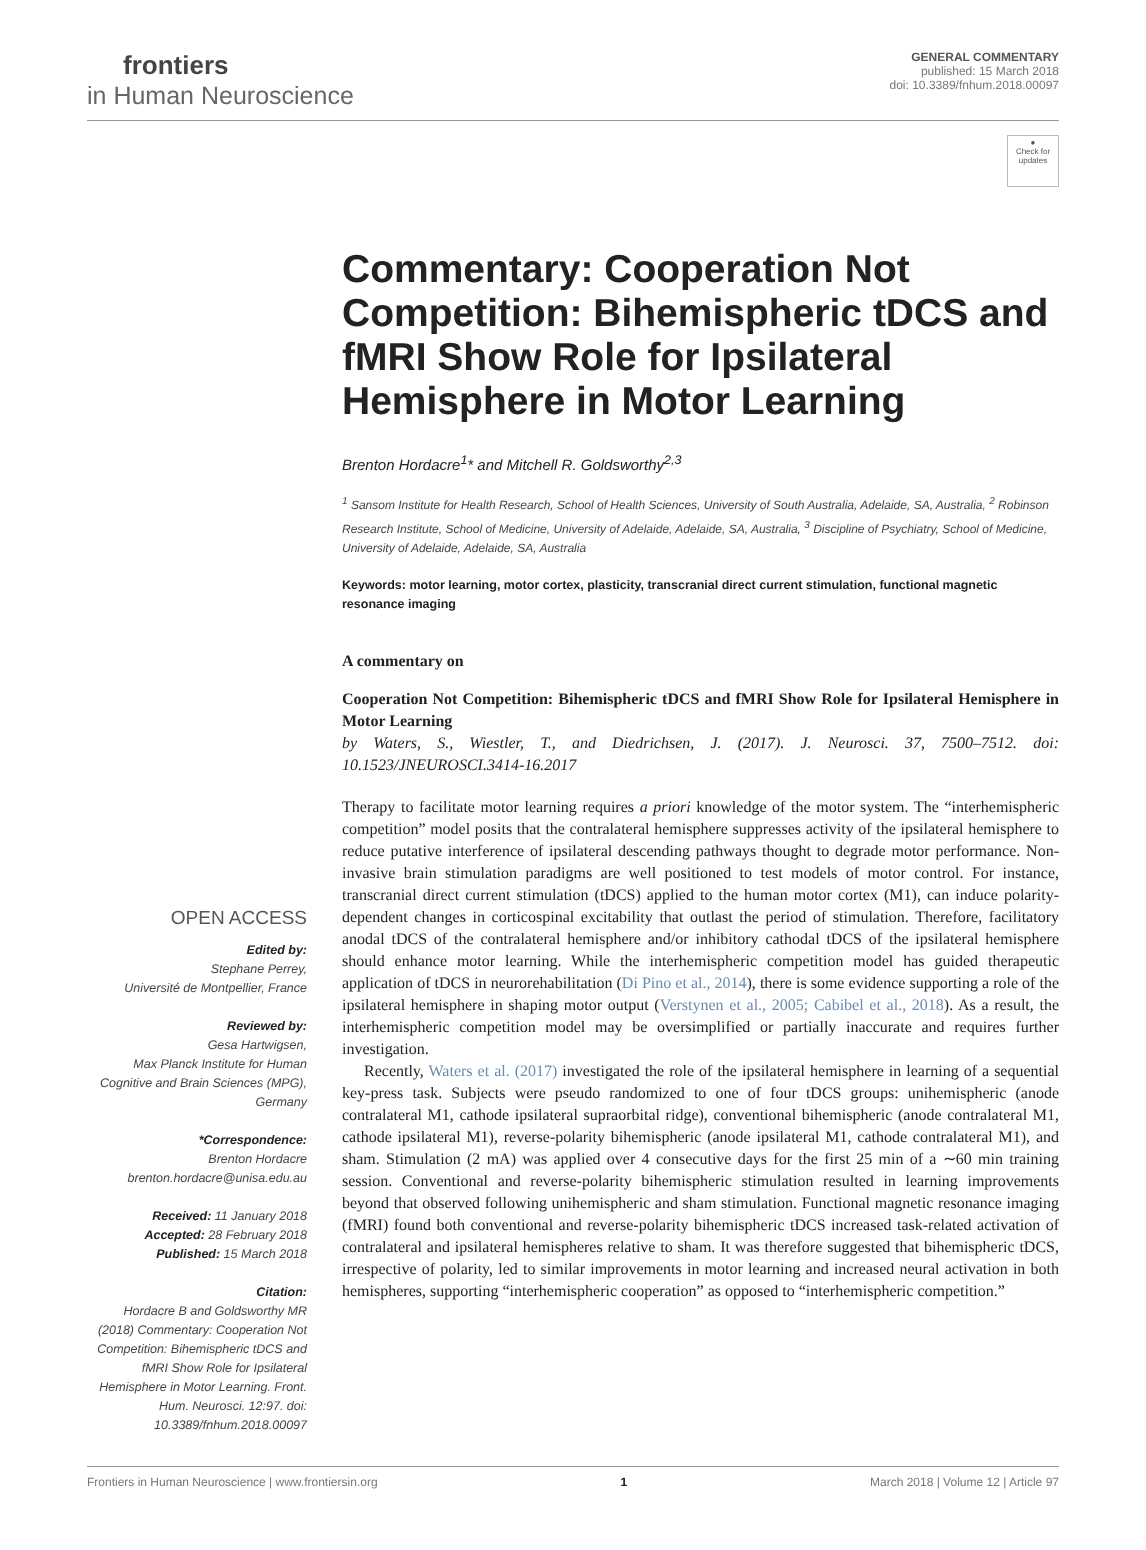frontiers
in Human Neuroscience
GENERAL COMMENTARY
published: 15 March 2018
doi: 10.3389/fnhum.2018.00097
●
Check for updates
Commentary: Cooperation Not Competition: Bihemispheric tDCS and fMRI Show Role for Ipsilateral Hemisphere in Motor Learning
Brenton Hordacre<sup>1</sup>* and Mitchell R. Goldsworthy<sup>2,3</sup>
<sup>1</sup> Sansom Institute for Health Research, School of Health Sciences, University of South Australia, Adelaide, SA, Australia, <sup>2</sup> Robinson Research Institute, School of Medicine, University of Adelaide, Adelaide, SA, Australia, <sup>3</sup> Discipline of Psychiatry, School of Medicine, University of Adelaide, Adelaide, SA, Australia
Keywords: motor learning, motor cortex, plasticity, transcranial direct current stimulation, functional magnetic resonance imaging
A commentary on
Cooperation Not Competition: Bihemispheric tDCS and fMRI Show Role for Ipsilateral Hemisphere in Motor Learning
by Waters, S., Wiestler, T., and Diedrichsen, J. (2017). J. Neurosci. 37, 7500–7512. doi: 10.1523/JNEUROSCI.3414-16.2017
OPEN ACCESS
Edited by:
Stephane Perrey,
Université de Montpellier, France
Reviewed by:
Gesa Hartwigsen,
Max Planck Institute for Human Cognitive and Brain Sciences (MPG), Germany
*Correspondence:
Brenton Hordacre
brenton.hordacre@unisa.edu.au
Received: 11 January 2018
Accepted: 28 February 2018
Published: 15 March 2018
Citation:
Hordacre B and Goldsworthy MR (2018) Commentary: Cooperation Not Competition: Bihemispheric tDCS and fMRI Show Role for Ipsilateral Hemisphere in Motor Learning. Front. Hum. Neurosci. 12:97. doi: 10.3389/fnhum.2018.00097
Therapy to facilitate motor learning requires a priori knowledge of the motor system. The “interhemispheric competition” model posits that the contralateral hemisphere suppresses activity of the ipsilateral hemisphere to reduce putative interference of ipsilateral descending pathways thought to degrade motor performance. Non-invasive brain stimulation paradigms are well positioned to test models of motor control. For instance, transcranial direct current stimulation (tDCS) applied to the human motor cortex (M1), can induce polarity-dependent changes in corticospinal excitability that outlast the period of stimulation. Therefore, facilitatory anodal tDCS of the contralateral hemisphere and/or inhibitory cathodal tDCS of the ipsilateral hemisphere should enhance motor learning. While the interhemispheric competition model has guided therapeutic application of tDCS in neurorehabilitation (Di Pino et al., 2014), there is some evidence supporting a role of the ipsilateral hemisphere in shaping motor output (Verstynen et al., 2005; Cabibel et al., 2018). As a result, the interhemispheric competition model may be oversimplified or partially inaccurate and requires further investigation.
Recently, Waters et al. (2017) investigated the role of the ipsilateral hemisphere in learning of a sequential key-press task. Subjects were pseudo randomized to one of four tDCS groups: unihemispheric (anode contralateral M1, cathode ipsilateral supraorbital ridge), conventional bihemispheric (anode contralateral M1, cathode ipsilateral M1), reverse-polarity bihemispheric (anode ipsilateral M1, cathode contralateral M1), and sham. Stimulation (2 mA) was applied over 4 consecutive days for the first 25 min of a ∼60 min training session. Conventional and reverse-polarity bihemispheric stimulation resulted in learning improvements beyond that observed following unihemispheric and sham stimulation. Functional magnetic resonance imaging (fMRI) found both conventional and reverse-polarity bihemispheric tDCS increased task-related activation of contralateral and ipsilateral hemispheres relative to sham. It was therefore suggested that bihemispheric tDCS, irrespective of polarity, led to similar improvements in motor learning and increased neural activation in both hemispheres, supporting “interhemispheric cooperation” as opposed to “interhemispheric competition.”
Frontiers in Human Neuroscience | www.frontiersin.org 1 March 2018 | Volume 12 | Article 97